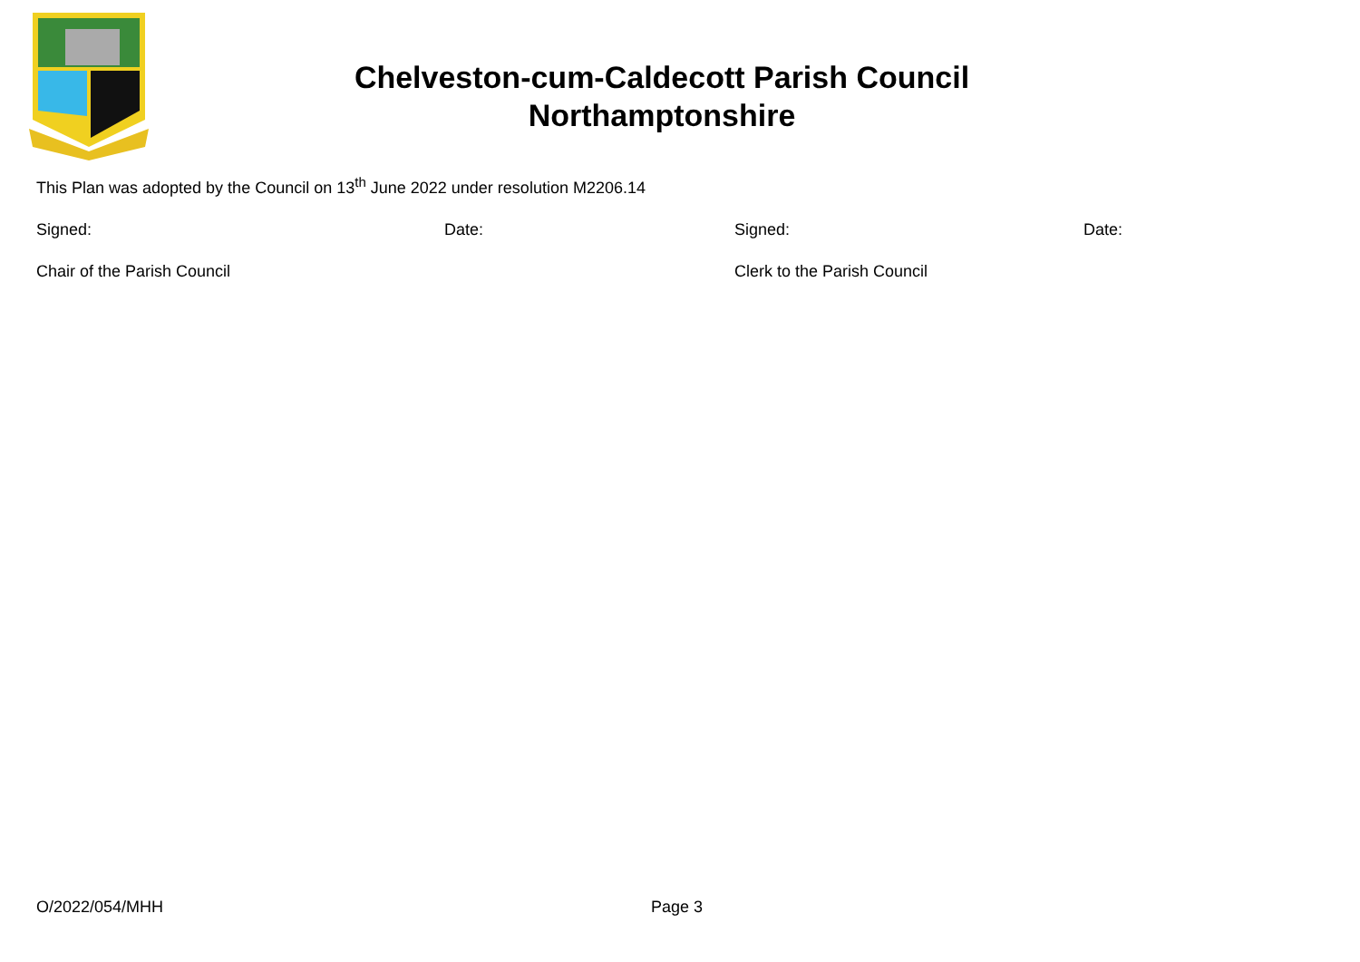Chelveston-cum-Caldecott Parish Council
Northamptonshire
This Plan was adopted by the Council on 13<sup>th</sup> June 2022 under resolution M2206.14
Signed: Date: Signed: Date:
Chair of the Parish Council Clerk to the Parish Council
O/2022/054/MHH Page 3